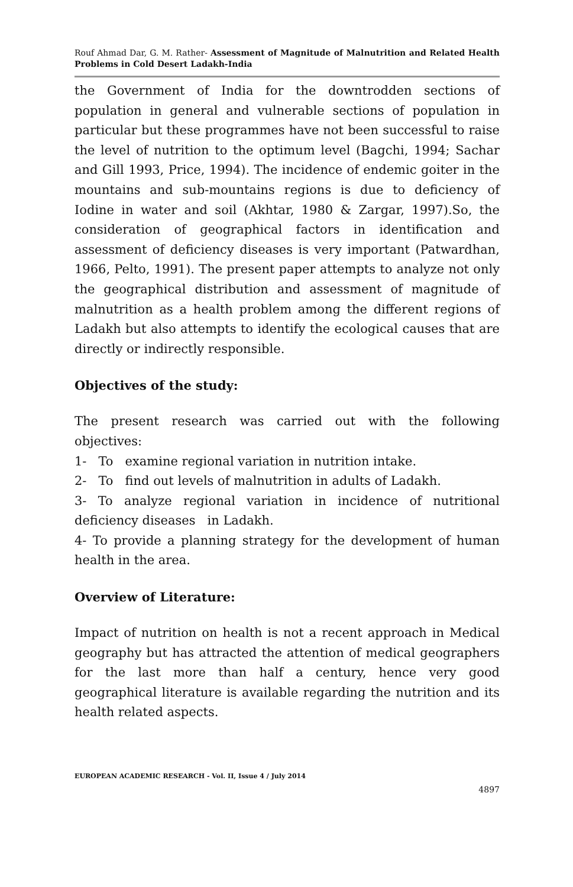Rouf Ahmad Dar, G. M. Rather- Assessment of Magnitude of Malnutrition and Related Health Problems in Cold Desert Ladakh-India
the Government of India for the downtrodden sections of population in general and vulnerable sections of population in particular but these programmes have not been successful to raise the level of nutrition to the optimum level (Bagchi, 1994; Sachar and Gill 1993, Price, 1994). The incidence of endemic goiter in the mountains and sub-mountains regions is due to deficiency of Iodine in water and soil (Akhtar, 1980 & Zargar, 1997).So, the consideration of geographical factors in identification and assessment of deficiency diseases is very important (Patwardhan, 1966, Pelto, 1991). The present paper attempts to analyze not only the geographical distribution and assessment of magnitude of malnutrition as a health problem among the different regions of Ladakh but also attempts to identify the ecological causes that are directly or indirectly responsible.
Objectives of the study:
The present research was carried out with the following objectives:
1- To examine regional variation in nutrition intake.
2- To find out levels of malnutrition in adults of Ladakh.
3- To analyze regional variation in incidence of nutritional deficiency diseases in Ladakh.
4- To provide a planning strategy for the development of human health in the area.
Overview of Literature:
Impact of nutrition on health is not a recent approach in Medical geography but has attracted the attention of medical geographers for the last more than half a century, hence very good geographical literature is available regarding the nutrition and its health related aspects.
EUROPEAN ACADEMIC RESEARCH - Vol. II, Issue 4 / July 2014
4897